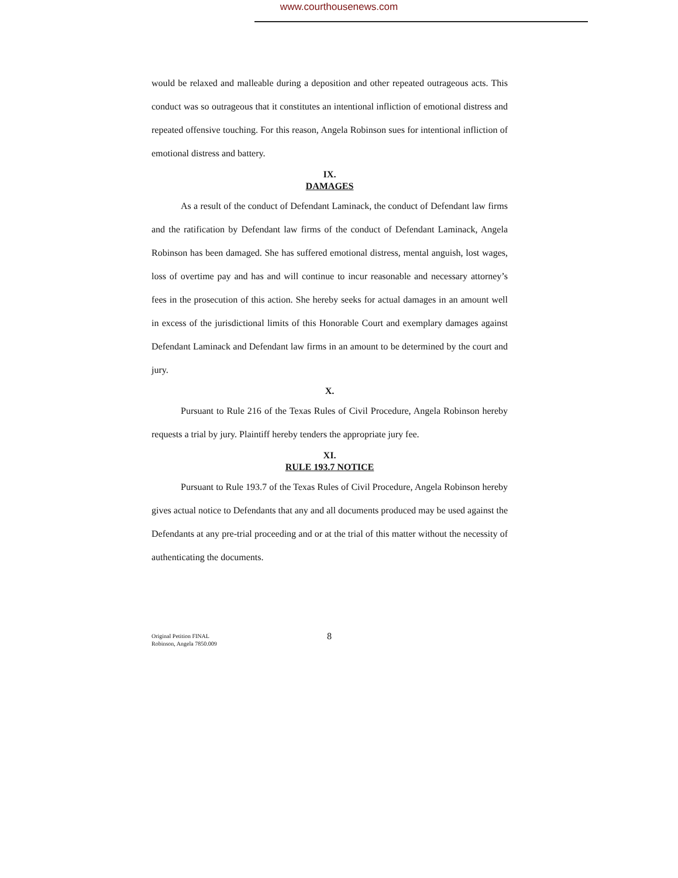www.courthousenews.com
would be relaxed and malleable during a deposition and other repeated outrageous acts. This conduct was so outrageous that it constitutes an intentional infliction of emotional distress and repeated offensive touching. For this reason, Angela Robinson sues for intentional infliction of emotional distress and battery.
IX.
DAMAGES
As a result of the conduct of Defendant Laminack, the conduct of Defendant law firms and the ratification by Defendant law firms of the conduct of Defendant Laminack, Angela Robinson has been damaged. She has suffered emotional distress, mental anguish, lost wages, loss of overtime pay and has and will continue to incur reasonable and necessary attorney’s fees in the prosecution of this action. She hereby seeks for actual damages in an amount well in excess of the jurisdictional limits of this Honorable Court and exemplary damages against Defendant Laminack and Defendant law firms in an amount to be determined by the court and jury.
X.
Pursuant to Rule 216 of the Texas Rules of Civil Procedure, Angela Robinson hereby requests a trial by jury. Plaintiff hereby tenders the appropriate jury fee.
XI.
RULE 193.7 NOTICE
Pursuant to Rule 193.7 of the Texas Rules of Civil Procedure, Angela Robinson hereby gives actual notice to Defendants that any and all documents produced may be used against the Defendants at any pre-trial proceeding and or at the trial of this matter without the necessity of authenticating the documents.
Original Petition FINAL
Robinson, Angela 7850.009
8